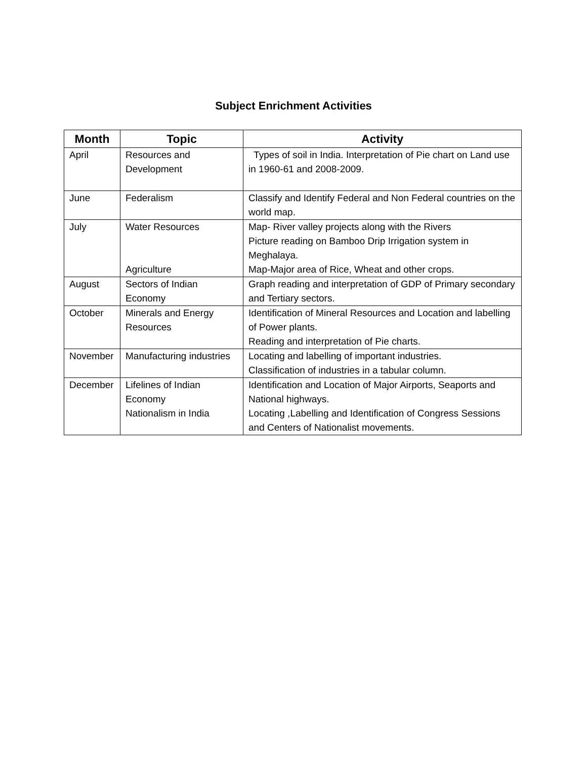Subject Enrichment Activities
| Month | Topic | Activity |
| --- | --- | --- |
| April | Resources and Development | Types of soil in India. Interpretation of Pie chart on Land use in 1960-61 and 2008-2009. |
| June | Federalism | Classify and Identify Federal and Non Federal countries on the world map. |
| July | Water Resources Agriculture | Map- River valley projects along with the Rivers Picture reading on Bamboo Drip Irrigation system in Meghalaya. Map-Major area of Rice, Wheat and other crops. |
| August | Sectors of Indian Economy | Graph reading and interpretation of GDP of Primary secondary and Tertiary sectors. |
| October | Minerals and Energy Resources | Identification of Mineral Resources and Location and labelling of Power plants. Reading and interpretation of Pie charts. |
| November | Manufacturing industries | Locating and labelling of important industries. Classification of industries in a tabular column. |
| December | Lifelines of Indian Economy Nationalism in India | Identification and Location of Major Airports, Seaports and National highways. Locating ,Labelling and Identification of Congress Sessions and Centers of Nationalist movements. |